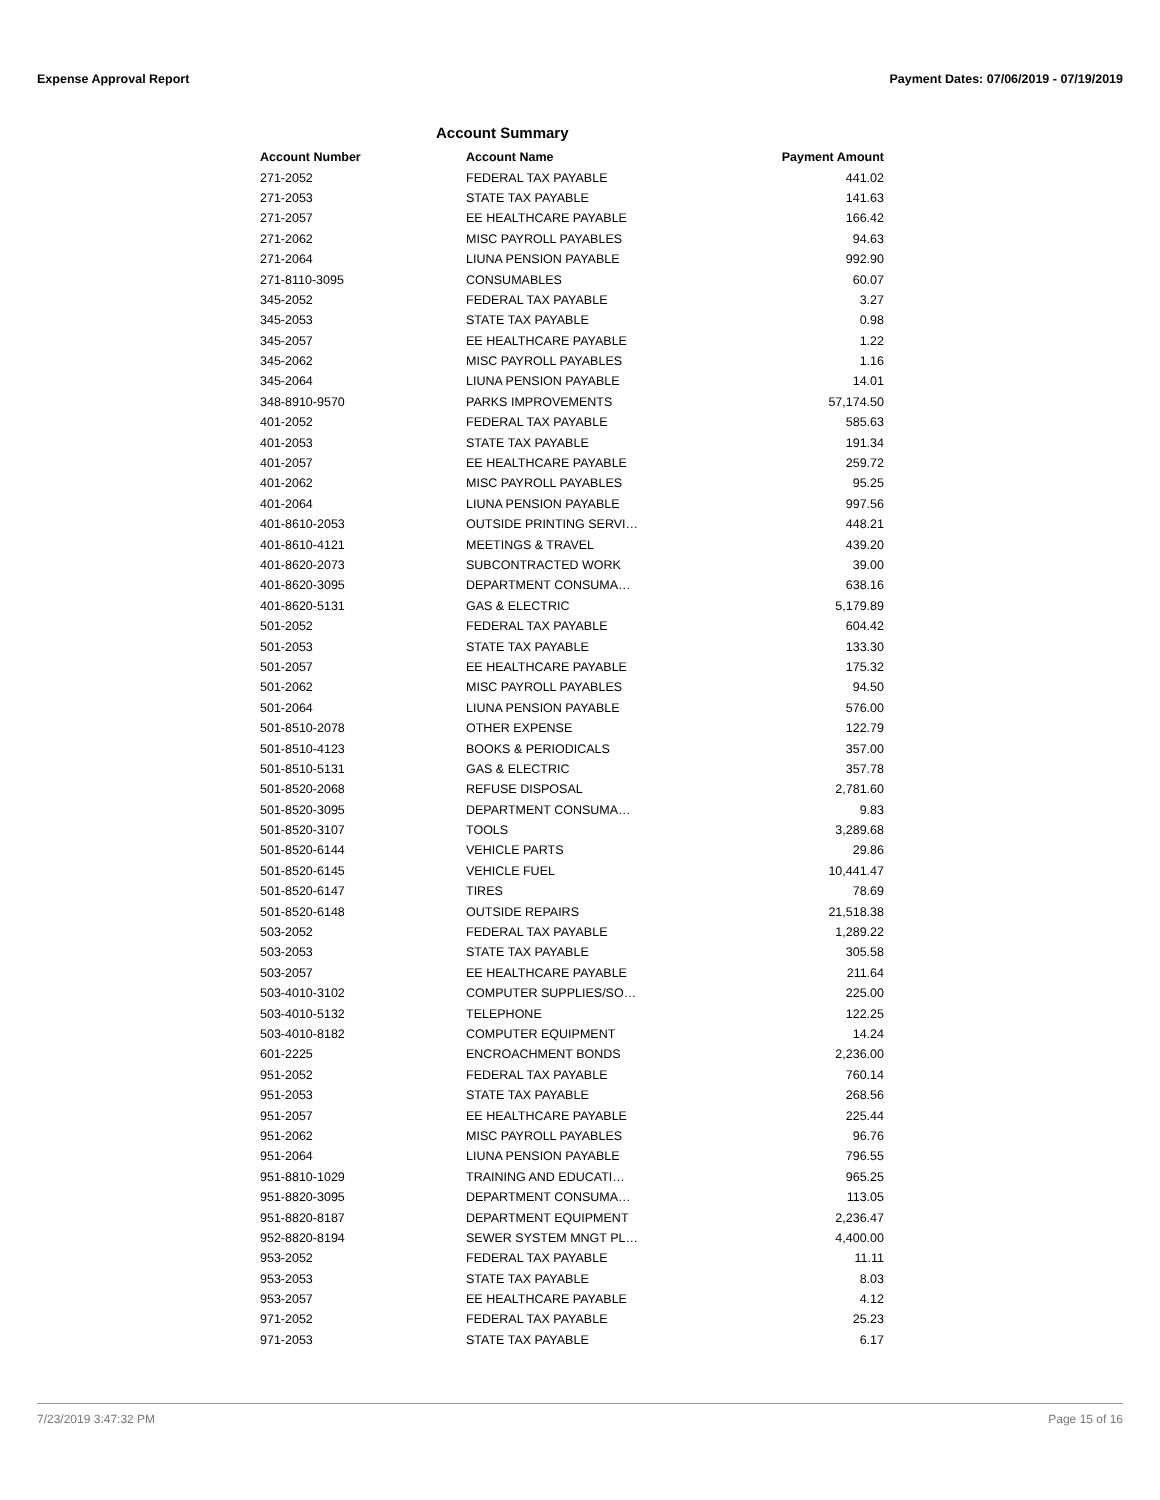Expense Approval Report Payment Dates: 07/06/2019 - 07/19/2019
Account Summary
| Account Number | Account Name | Payment Amount |
| --- | --- | --- |
| 271-2052 | FEDERAL TAX PAYABLE | 441.02 |
| 271-2053 | STATE TAX PAYABLE | 141.63 |
| 271-2057 | EE HEALTHCARE PAYABLE | 166.42 |
| 271-2062 | MISC PAYROLL PAYABLES | 94.63 |
| 271-2064 | LIUNA PENSION PAYABLE | 992.90 |
| 271-8110-3095 | CONSUMABLES | 60.07 |
| 345-2052 | FEDERAL TAX PAYABLE | 3.27 |
| 345-2053 | STATE TAX PAYABLE | 0.98 |
| 345-2057 | EE HEALTHCARE PAYABLE | 1.22 |
| 345-2062 | MISC PAYROLL PAYABLES | 1.16 |
| 345-2064 | LIUNA PENSION PAYABLE | 14.01 |
| 348-8910-9570 | PARKS IMPROVEMENTS | 57,174.50 |
| 401-2052 | FEDERAL TAX PAYABLE | 585.63 |
| 401-2053 | STATE TAX PAYABLE | 191.34 |
| 401-2057 | EE HEALTHCARE PAYABLE | 259.72 |
| 401-2062 | MISC PAYROLL PAYABLES | 95.25 |
| 401-2064 | LIUNA PENSION PAYABLE | 997.56 |
| 401-8610-2053 | OUTSIDE PRINTING SERVI… | 448.21 |
| 401-8610-4121 | MEETINGS & TRAVEL | 439.20 |
| 401-8620-2073 | SUBCONTRACTED WORK | 39.00 |
| 401-8620-3095 | DEPARTMENT CONSUMA… | 638.16 |
| 401-8620-5131 | GAS & ELECTRIC | 5,179.89 |
| 501-2052 | FEDERAL TAX PAYABLE | 604.42 |
| 501-2053 | STATE TAX PAYABLE | 133.30 |
| 501-2057 | EE HEALTHCARE PAYABLE | 175.32 |
| 501-2062 | MISC PAYROLL PAYABLES | 94.50 |
| 501-2064 | LIUNA PENSION PAYABLE | 576.00 |
| 501-8510-2078 | OTHER EXPENSE | 122.79 |
| 501-8510-4123 | BOOKS & PERIODICALS | 357.00 |
| 501-8510-5131 | GAS & ELECTRIC | 357.78 |
| 501-8520-2068 | REFUSE DISPOSAL | 2,781.60 |
| 501-8520-3095 | DEPARTMENT CONSUMA… | 9.83 |
| 501-8520-3107 | TOOLS | 3,289.68 |
| 501-8520-6144 | VEHICLE PARTS | 29.86 |
| 501-8520-6145 | VEHICLE FUEL | 10,441.47 |
| 501-8520-6147 | TIRES | 78.69 |
| 501-8520-6148 | OUTSIDE REPAIRS | 21,518.38 |
| 503-2052 | FEDERAL TAX PAYABLE | 1,289.22 |
| 503-2053 | STATE TAX PAYABLE | 305.58 |
| 503-2057 | EE HEALTHCARE PAYABLE | 211.64 |
| 503-4010-3102 | COMPUTER SUPPLIES/SO… | 225.00 |
| 503-4010-5132 | TELEPHONE | 122.25 |
| 503-4010-8182 | COMPUTER EQUIPMENT | 14.24 |
| 601-2225 | ENCROACHMENT BONDS | 2,236.00 |
| 951-2052 | FEDERAL TAX PAYABLE | 760.14 |
| 951-2053 | STATE TAX PAYABLE | 268.56 |
| 951-2057 | EE HEALTHCARE PAYABLE | 225.44 |
| 951-2062 | MISC PAYROLL PAYABLES | 96.76 |
| 951-2064 | LIUNA PENSION PAYABLE | 796.55 |
| 951-8810-1029 | TRAINING AND EDUCATI… | 965.25 |
| 951-8820-3095 | DEPARTMENT CONSUMA… | 113.05 |
| 951-8820-8187 | DEPARTMENT EQUIPMENT | 2,236.47 |
| 952-8820-8194 | SEWER SYSTEM MNGT PL… | 4,400.00 |
| 953-2052 | FEDERAL TAX PAYABLE | 11.11 |
| 953-2053 | STATE TAX PAYABLE | 8.03 |
| 953-2057 | EE HEALTHCARE PAYABLE | 4.12 |
| 971-2052 | FEDERAL TAX PAYABLE | 25.23 |
| 971-2053 | STATE TAX PAYABLE | 6.17 |
7/23/2019 3:47:32 PM Page 15 of 16